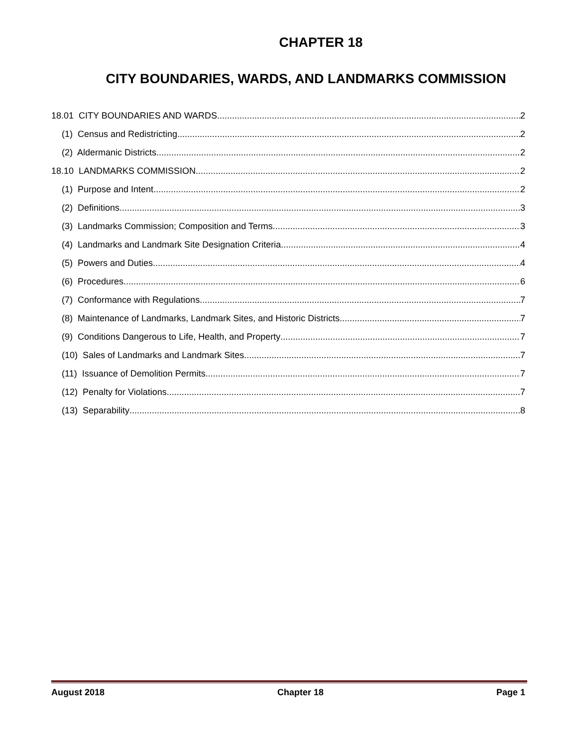CHAPTER 18
CITY BOUNDARIES, WARDS, AND LANDMARKS COMMISSION
18.01 CITY BOUNDARIES AND WARDS 2
(1) Census and Redistricting 2
(2) Aldermanic Districts 2
18.10 LANDMARKS COMMISSION 2
(1) Purpose and Intent 2
(2) Definitions 3
(3) Landmarks Commission; Composition and Terms 3
(4) Landmarks and Landmark Site Designation Criteria 4
(5) Powers and Duties 4
(6) Procedures 6
(7) Conformance with Regulations 7
(8) Maintenance of Landmarks, Landmark Sites, and Historic Districts 7
(9) Conditions Dangerous to Life, Health, and Property 7
(10) Sales of Landmarks and Landmark Sites 7
(11) Issuance of Demolition Permits 7
(12) Penalty for Violations 7
(13) Separability 8
August 2018 Chapter 18 Page 1